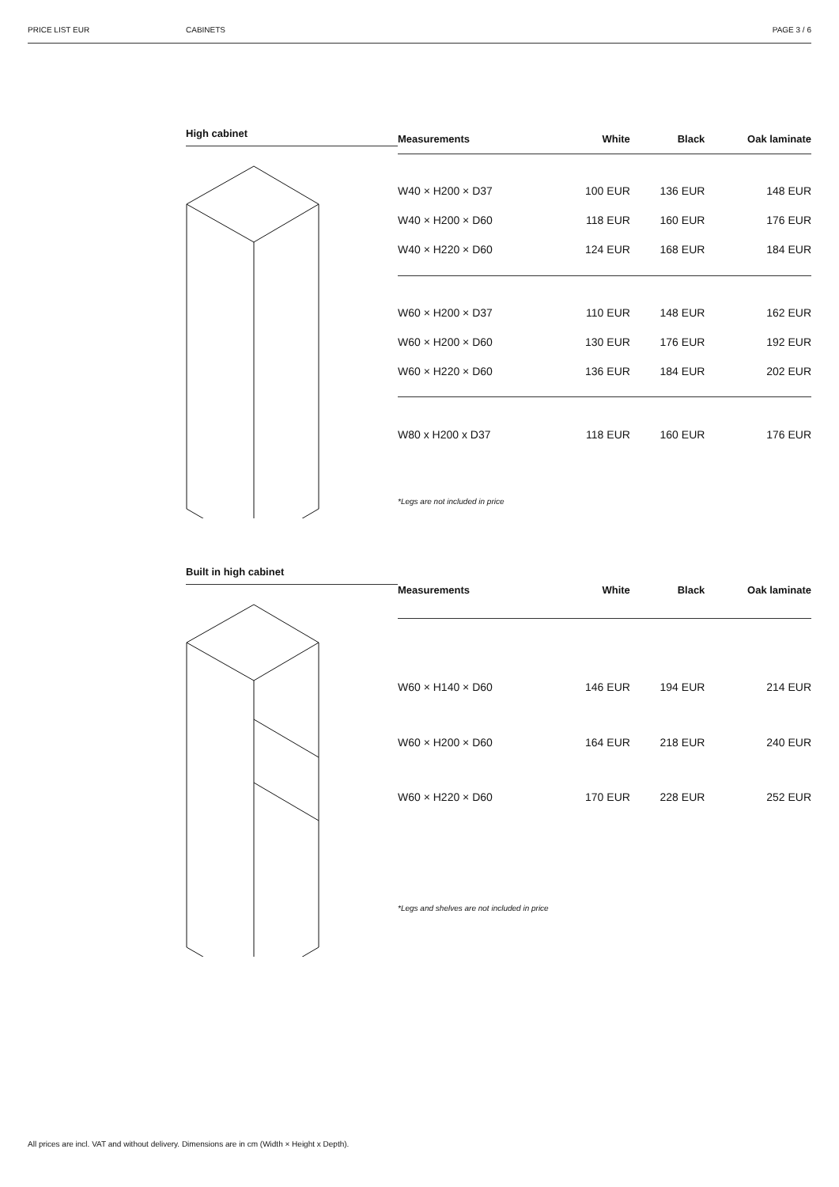PRICE LIST EUR CABINETS PAGE 3 / 6
High cabinet
| Measurements | White | Black | Oak laminate |
| --- | --- | --- | --- |
| W40 × H200 × D37 | 100 EUR | 136 EUR | 148 EUR |
| W40 × H200 × D60 | 118 EUR | 160 EUR | 176 EUR |
| W40 × H220 × D60 | 124 EUR | 168 EUR | 184 EUR |
| W60 × H200 × D37 | 110 EUR | 148 EUR | 162 EUR |
| W60 × H200 × D60 | 130 EUR | 176 EUR | 192 EUR |
| W60 × H220 × D60 | 136 EUR | 184 EUR | 202 EUR |
| W80 x H200 x D37 | 118 EUR | 160 EUR | 176 EUR |
| *Legs are not included in price | | | |
Built in high cabinet
| Measurements | White | Black | Oak laminate |
| --- | --- | --- | --- |
| W60 × H140 × D60 | 146 EUR | 194 EUR | 214 EUR |
| W60 × H200 × D60 | 164 EUR | 218 EUR | 240 EUR |
| W60 × H220 × D60 | 170 EUR | 228 EUR | 252 EUR |
| *Legs and shelves are not included in price | | | |
All prices are incl. VAT and without delivery. Dimensions are in cm (Width × Height x Depth).